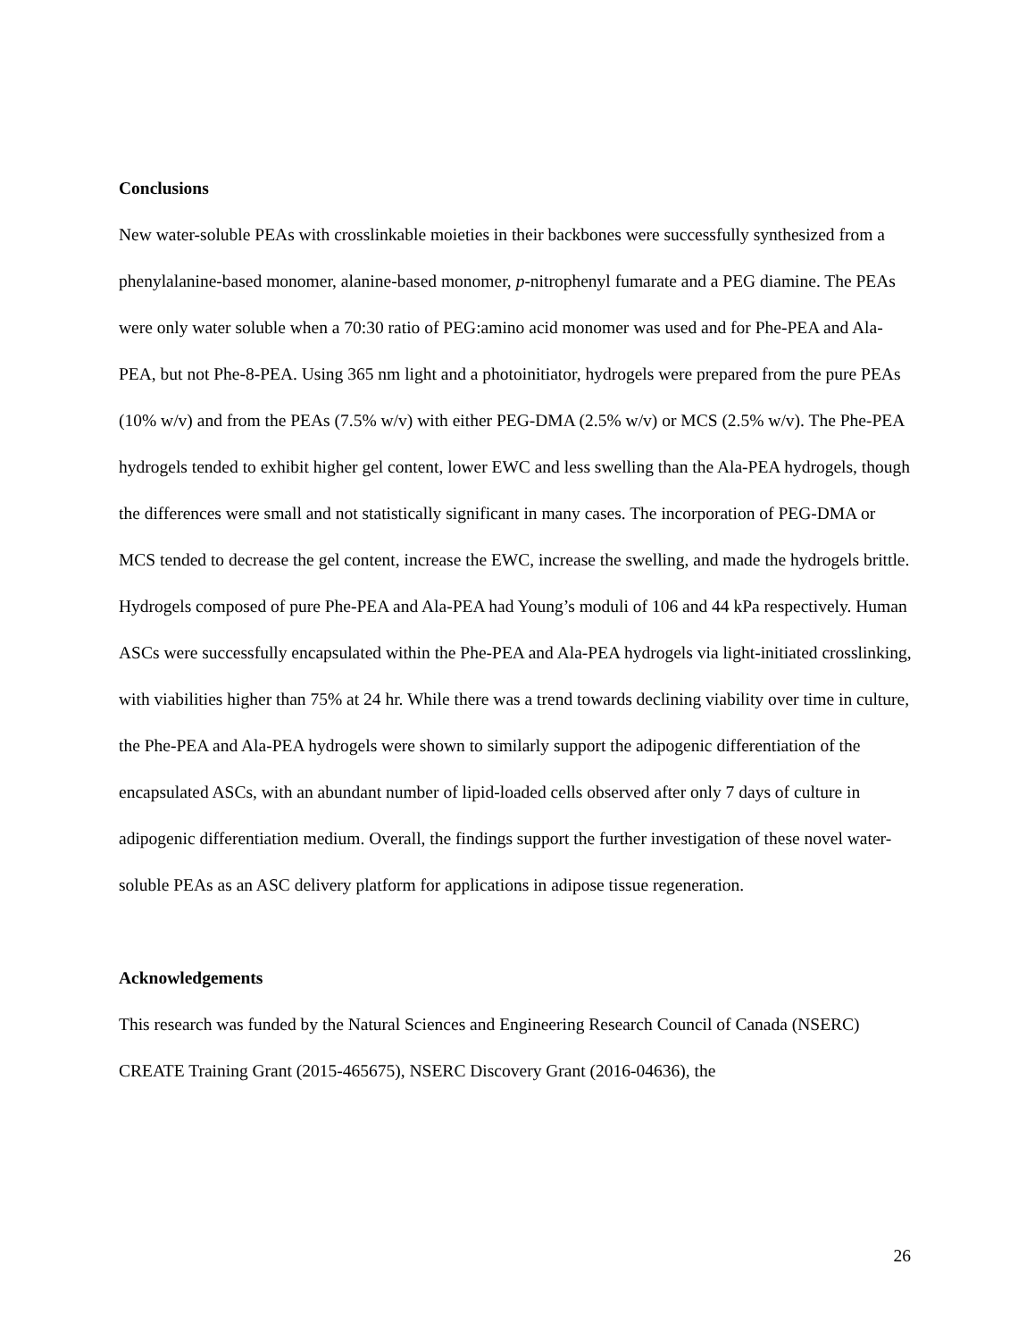Conclusions
New water-soluble PEAs with crosslinkable moieties in their backbones were successfully synthesized from a phenylalanine-based monomer, alanine-based monomer, p-nitrophenyl fumarate and a PEG diamine. The PEAs were only water soluble when a 70:30 ratio of PEG:amino acid monomer was used and for Phe-PEA and Ala-PEA, but not Phe-8-PEA. Using 365 nm light and a photoinitiator, hydrogels were prepared from the pure PEAs (10% w/v) and from the PEAs (7.5% w/v) with either PEG-DMA (2.5% w/v) or MCS (2.5% w/v). The Phe-PEA hydrogels tended to exhibit higher gel content, lower EWC and less swelling than the Ala-PEA hydrogels, though the differences were small and not statistically significant in many cases. The incorporation of PEG-DMA or MCS tended to decrease the gel content, increase the EWC, increase the swelling, and made the hydrogels brittle. Hydrogels composed of pure Phe-PEA and Ala-PEA had Young’s moduli of 106 and 44 kPa respectively. Human ASCs were successfully encapsulated within the Phe-PEA and Ala-PEA hydrogels via light-initiated crosslinking, with viabilities higher than 75% at 24 hr. While there was a trend towards declining viability over time in culture, the Phe-PEA and Ala-PEA hydrogels were shown to similarly support the adipogenic differentiation of the encapsulated ASCs, with an abundant number of lipid-loaded cells observed after only 7 days of culture in adipogenic differentiation medium. Overall, the findings support the further investigation of these novel water-soluble PEAs as an ASC delivery platform for applications in adipose tissue regeneration.
Acknowledgements
This research was funded by the Natural Sciences and Engineering Research Council of Canada (NSERC) CREATE Training Grant (2015-465675), NSERC Discovery Grant (2016-04636), the
26